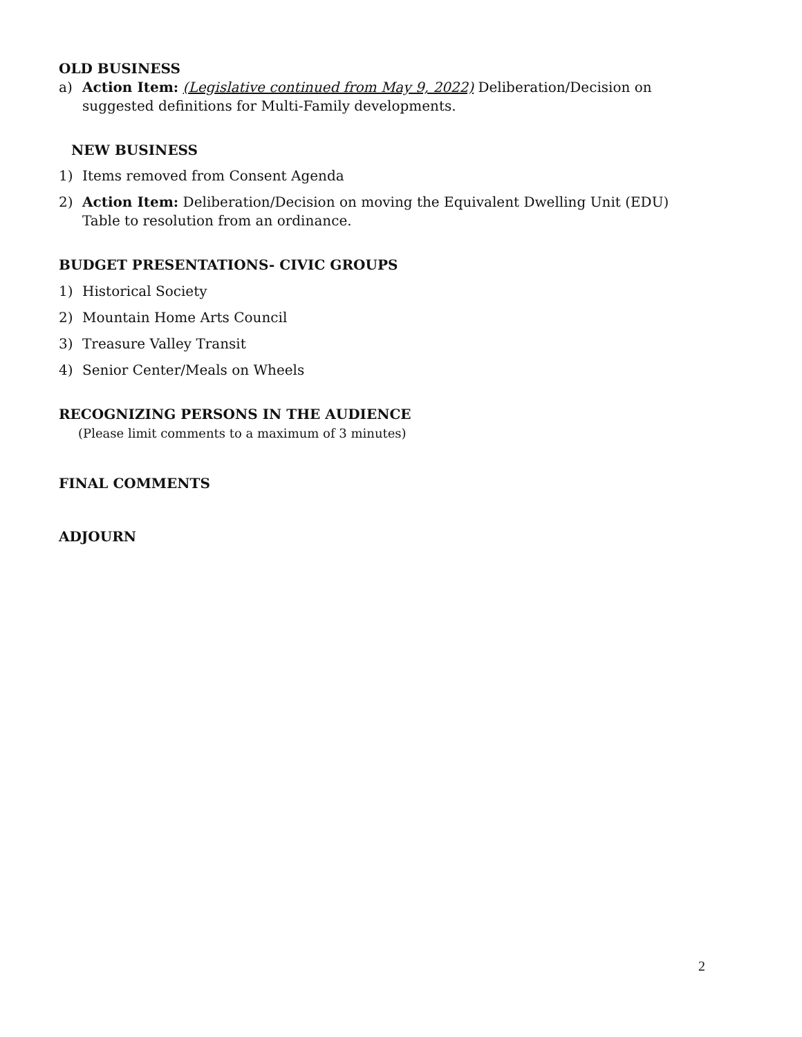OLD BUSINESS
a) Action Item: (Legislative continued from May 9, 2022) Deliberation/Decision on suggested definitions for Multi-Family developments.
NEW BUSINESS
1) Items removed from Consent Agenda
2) Action Item: Deliberation/Decision on moving the Equivalent Dwelling Unit (EDU) Table to resolution from an ordinance.
BUDGET PRESENTATIONS- CIVIC GROUPS
1) Historical Society
2) Mountain Home Arts Council
3) Treasure Valley Transit
4) Senior Center/Meals on Wheels
RECOGNIZING PERSONS IN THE AUDIENCE
(Please limit comments to a maximum of 3 minutes)
FINAL COMMENTS
ADJOURN
2